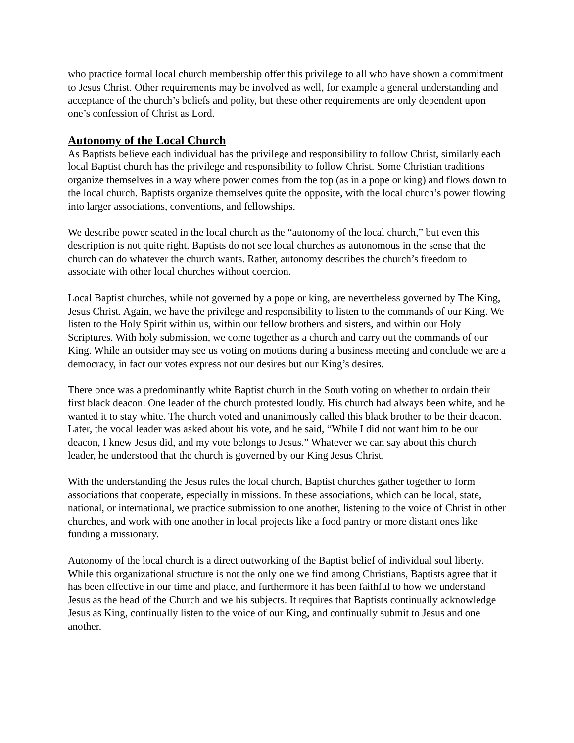who practice formal local church membership offer this privilege to all who have shown a commitment to Jesus Christ. Other requirements may be involved as well, for example a general understanding and acceptance of the church’s beliefs and polity, but these other requirements are only dependent upon one’s confession of Christ as Lord.
Autonomy of the Local Church
As Baptists believe each individual has the privilege and responsibility to follow Christ, similarly each local Baptist church has the privilege and responsibility to follow Christ. Some Christian traditions organize themselves in a way where power comes from the top (as in a pope or king) and flows down to the local church. Baptists organize themselves quite the opposite, with the local church’s power flowing into larger associations, conventions, and fellowships.
We describe power seated in the local church as the “autonomy of the local church,” but even this description is not quite right. Baptists do not see local churches as autonomous in the sense that the church can do whatever the church wants. Rather, autonomy describes the church’s freedom to associate with other local churches without coercion.
Local Baptist churches, while not governed by a pope or king, are nevertheless governed by The King, Jesus Christ. Again, we have the privilege and responsibility to listen to the commands of our King. We listen to the Holy Spirit within us, within our fellow brothers and sisters, and within our Holy Scriptures. With holy submission, we come together as a church and carry out the commands of our King. While an outsider may see us voting on motions during a business meeting and conclude we are a democracy, in fact our votes express not our desires but our King’s desires.
There once was a predominantly white Baptist church in the South voting on whether to ordain their first black deacon. One leader of the church protested loudly. His church had always been white, and he wanted it to stay white. The church voted and unanimously called this black brother to be their deacon. Later, the vocal leader was asked about his vote, and he said, “While I did not want him to be our deacon, I knew Jesus did, and my vote belongs to Jesus.” Whatever we can say about this church leader, he understood that the church is governed by our King Jesus Christ.
With the understanding the Jesus rules the local church, Baptist churches gather together to form associations that cooperate, especially in missions. In these associations, which can be local, state, national, or international, we practice submission to one another, listening to the voice of Christ in other churches, and work with one another in local projects like a food pantry or more distant ones like funding a missionary.
Autonomy of the local church is a direct outworking of the Baptist belief of individual soul liberty. While this organizational structure is not the only one we find among Christians, Baptists agree that it has been effective in our time and place, and furthermore it has been faithful to how we understand Jesus as the head of the Church and we his subjects. It requires that Baptists continually acknowledge Jesus as King, continually listen to the voice of our King, and continually submit to Jesus and one another.